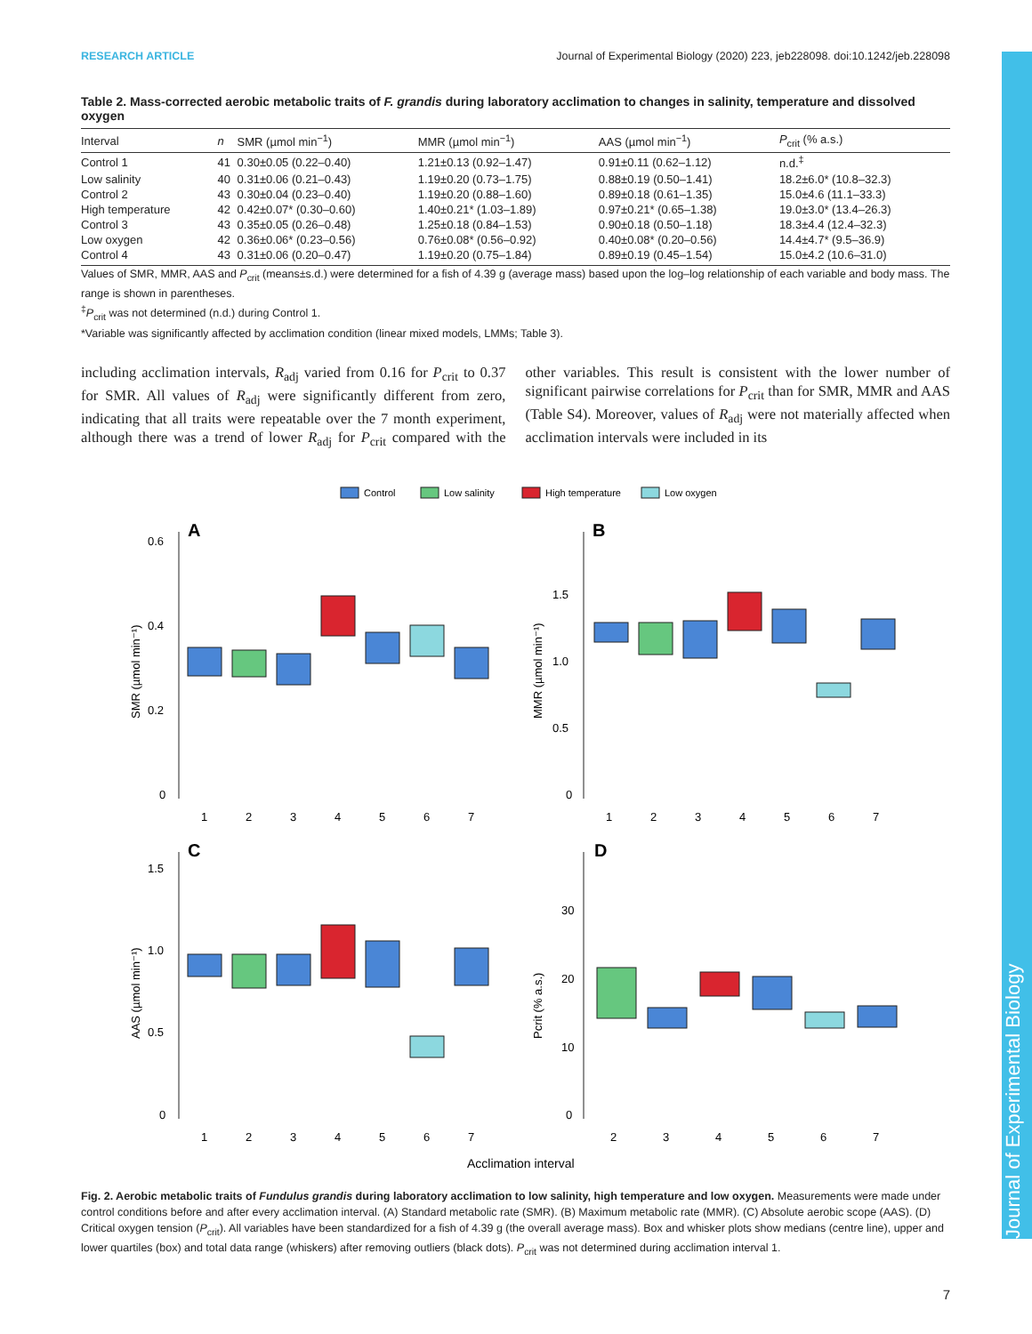Journal of Experimental Biology
RESEARCH ARTICLE Journal of Experimental Biology (2020) 223, jeb228098. doi:10.1242/jeb.228098
Table 2. Mass-corrected aerobic metabolic traits of F. grandis during laboratory acclimation to changes in salinity, temperature and dissolved oxygen
| Interval | n | SMR (µmol min<sup>−1</sup>) | MMR (µmol min<sup>−1</sup>) | AAS (µmol min<sup>−1</sup>) | P<sub>crit</sub> (% a.s.) |
| --- | --- | --- | --- | --- | --- |
| Control 1 | 41 | 0.30±0.05 (0.22–0.40) | 1.21±0.13 (0.92–1.47) | 0.91±0.11 (0.62–1.12) | n.d.<sup>‡</sup> |
| Low salinity | 40 | 0.31±0.06 (0.21–0.43) | 1.19±0.20 (0.73–1.75) | 0.88±0.19 (0.50–1.41) | 18.2±6.0* (10.8–32.3) |
| Control 2 | 43 | 0.30±0.04 (0.23–0.40) | 1.19±0.20 (0.88–1.60) | 0.89±0.18 (0.61–1.35) | 15.0±4.6 (11.1–33.3) |
| High temperature | 42 | 0.42±0.07* (0.30–0.60) | 1.40±0.21* (1.03–1.89) | 0.97±0.21* (0.65–1.38) | 19.0±3.0* (13.4–26.3) |
| Control 3 | 43 | 0.35±0.05 (0.26–0.48) | 1.25±0.18 (0.84–1.53) | 0.90±0.18 (0.50–1.18) | 18.3±4.4 (12.4–32.3) |
| Low oxygen | 42 | 0.36±0.06* (0.23–0.56) | 0.76±0.08* (0.56–0.92) | 0.40±0.08* (0.20–0.56) | 14.4±4.7* (9.5–36.9) |
| Control 4 | 43 | 0.31±0.06 (0.20–0.47) | 1.19±0.20 (0.75–1.84) | 0.89±0.19 (0.45–1.54) | 15.0±4.2 (10.6–31.0) |
Values of SMR, MMR, AAS and P<sub>crit</sub> (means±s.d.) were determined for a fish of 4.39 g (average mass) based upon the log–log relationship of each variable and body mass. The range is shown in parentheses.
<sup>‡</sup> P<sub>crit</sub> was not determined (n.d.) during Control 1.
*Variable was significantly affected by acclimation condition (linear mixed models, LMMs; Table 3).
including acclimation intervals, R<sub>adj</sub> varied from 0.16 for P<sub>crit</sub> to 0.37 for SMR. All values of R<sub>adj</sub> were significantly different from zero, indicating that all traits were repeatable over the 7 month experiment, although there was a trend of lower R<sub>adj</sub> for P<sub>crit</sub> compared with the other variables. This result is consistent with the lower number of significant pairwise correlations for P<sub>crit</sub> than for SMR, MMR and AAS (Table S4). Moreover, values of R<sub>adj</sub> were not materially affected when acclimation intervals were included in its
Control
Low salinity
High temperature
Low oxygen
A
B
C
D
SMR (µmol min⁻¹)
MMR (µmol min⁻¹)
AAS (µmol min⁻¹)
Pcrit (% a.s.)
0.6
0.4
0.2
0
1.5
1.0
0.5
0
1.5
1.0
0.5
0
30
20
10
0
1
2
3
4
5
6
7
1
2
3
4
5
6
7
1
2
3
4
5
6
7
2
3
4
5
6
7
Acclimation interval
Fig. 2. Aerobic metabolic traits of Fundulus grandis during laboratory acclimation to low salinity, high temperature and low oxygen. Measurements were made under control conditions before and after every acclimation interval. (A) Standard metabolic rate (SMR). (B) Maximum metabolic rate (MMR). (C) Absolute aerobic scope (AAS). (D) Critical oxygen tension (P<sub>crit</sub>). All variables have been standardized for a fish of 4.39 g (the overall average mass). Box and whisker plots show medians (centre line), upper and lower quartiles (box) and total data range (whiskers) after removing outliers (black dots). P<sub>crit</sub> was not determined during acclimation interval 1.
7